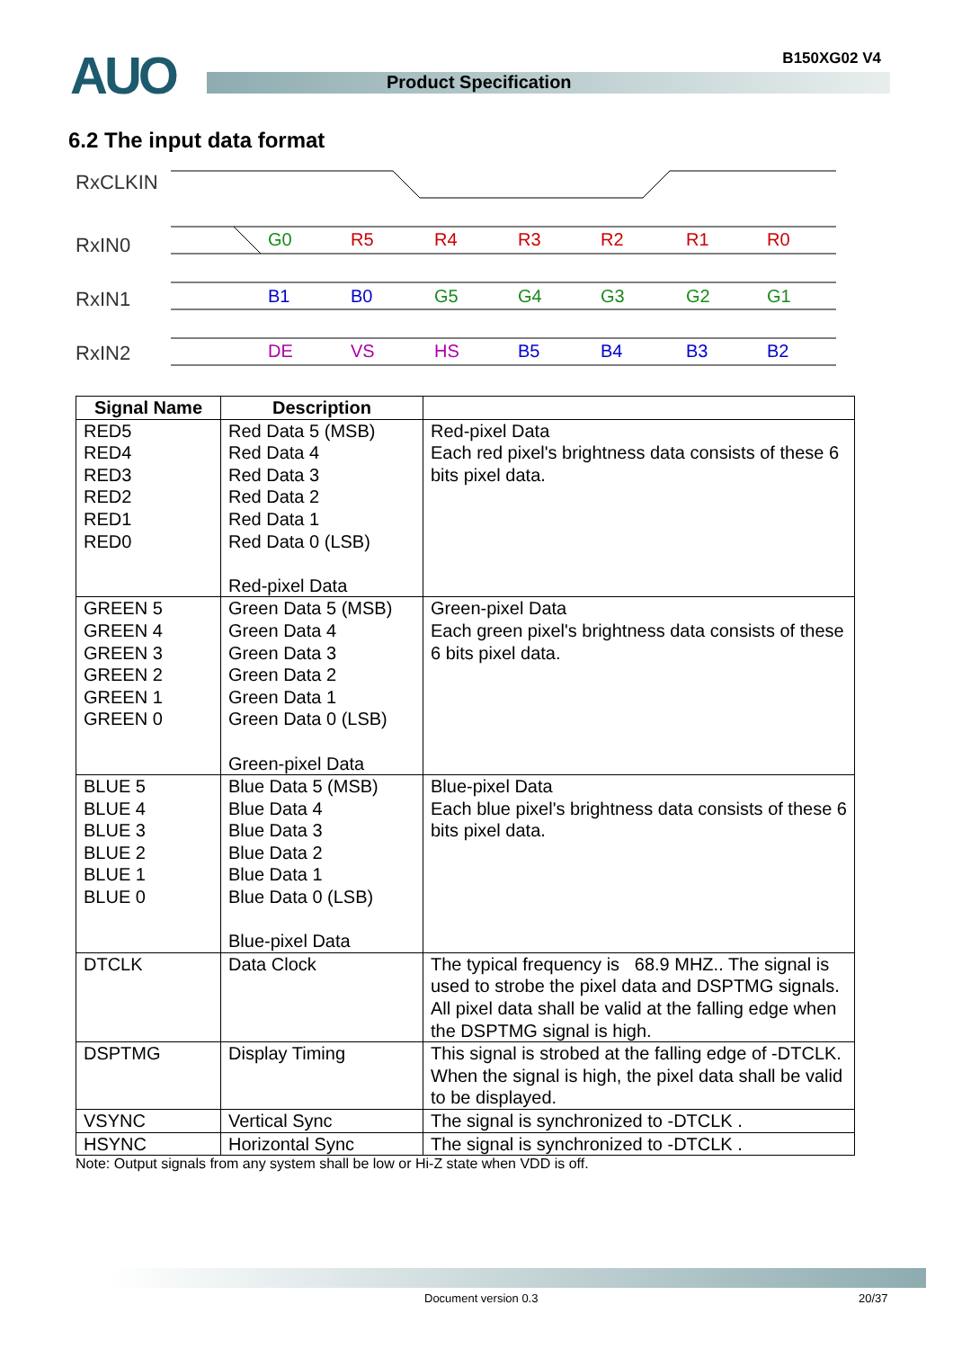AUO Product Specification
B150XG02 V4
6.2 The input data format
RxCLKIN
RxIN0
RxIN1
RxIN2
G0
R5
R4
R3
R2
R1
R0
B1
B0
G5
G4
G3
G2
G1
DE
VS
HS
B5
B4
B3
B2
| Signal Name | Description | |
| --- | --- | --- |
| RED5 RED4 RED3 RED2 RED1 RED0 | Red Data 5 (MSB) Red Data 4 Red Data 3 Red Data 2 Red Data 1 Red Data 0 (LSB) Red-pixel Data | Red-pixel Data Each red pixel's brightness data consists of these 6 bits pixel data. |
| GREEN 5 GREEN 4 GREEN 3 GREEN 2 GREEN 1 GREEN 0 | Green Data 5 (MSB) Green Data 4 Green Data 3 Green Data 2 Green Data 1 Green Data 0 (LSB) Green-pixel Data | Green-pixel Data Each green pixel's brightness data consists of these 6 bits pixel data. |
| BLUE 5 BLUE 4 BLUE 3 BLUE 2 BLUE 1 BLUE 0 | Blue Data 5 (MSB) Blue Data 4 Blue Data 3 Blue Data 2 Blue Data 1 Blue Data 0 (LSB) Blue-pixel Data | Blue-pixel Data Each blue pixel's brightness data consists of these 6 bits pixel data. |
| DTCLK | Data Clock | The typical frequency is 68.9 MHZ.. The signal is used to strobe the pixel data and DSPTMG signals. All pixel data shall be valid at the falling edge when the DSPTMG signal is high. |
| DSPTMG | Display Timing | This signal is strobed at the falling edge of -DTCLK. When the signal is high, the pixel data shall be valid to be displayed. |
| VSYNC | Vertical Sync | The signal is synchronized to -DTCLK . |
| HSYNC | Horizontal Sync | The signal is synchronized to -DTCLK . |
Note: Output signals from any system shall be low or Hi-Z state when VDD is off.
Document version 0.3 20/37